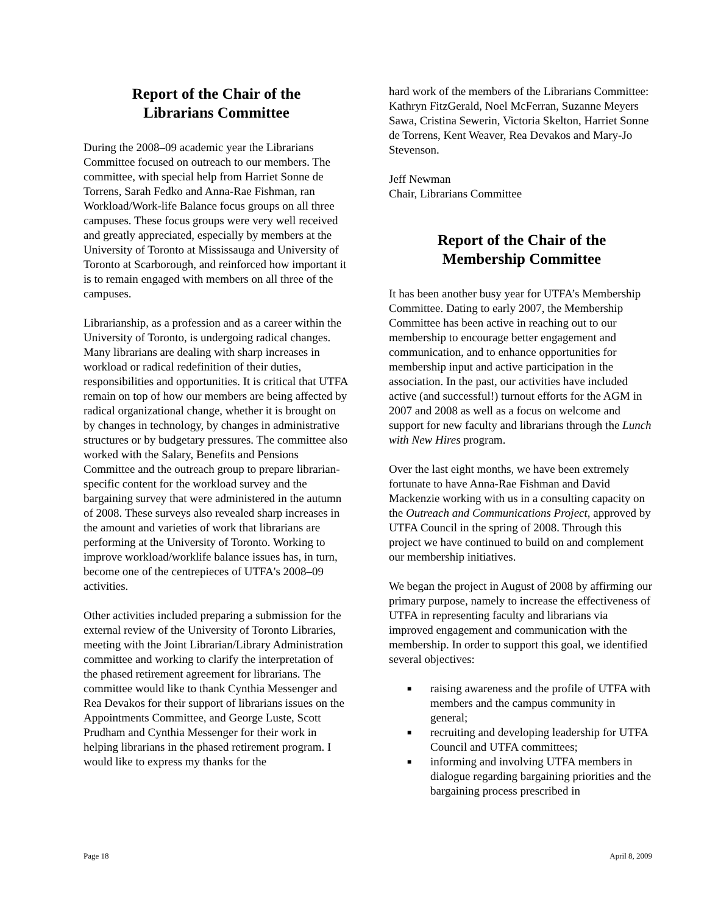Report of the Chair of the
Librarians Committee
During the 2008–09 academic year the Librarians Committee focused on outreach to our members. The committee, with special help from Harriet Sonne de Torrens, Sarah Fedko and Anna-Rae Fishman, ran Workload/Work-life Balance focus groups on all three campuses. These focus groups were very well received and greatly appreciated, especially by members at the University of Toronto at Mississauga and University of Toronto at Scarborough, and reinforced how important it is to remain engaged with members on all three of the campuses.
Librarianship, as a profession and as a career within the University of Toronto, is undergoing radical changes. Many librarians are dealing with sharp increases in workload or radical redefinition of their duties, responsibilities and opportunities. It is critical that UTFA remain on top of how our members are being affected by radical organizational change, whether it is brought on by changes in technology, by changes in administrative structures or by budgetary pressures. The committee also worked with the Salary, Benefits and Pensions Committee and the outreach group to prepare librarian-specific content for the workload survey and the bargaining survey that were administered in the autumn of 2008. These surveys also revealed sharp increases in the amount and varieties of work that librarians are performing at the University of Toronto. Working to improve workload/worklife balance issues has, in turn, become one of the centrepieces of UTFA's 2008–09 activities.
Other activities included preparing a submission for the external review of the University of Toronto Libraries, meeting with the Joint Librarian/Library Administration committee and working to clarify the interpretation of the phased retirement agreement for librarians. The committee would like to thank Cynthia Messenger and Rea Devakos for their support of librarians issues on the Appointments Committee, and George Luste, Scott Prudham and Cynthia Messenger for their work in helping librarians in the phased retirement program. I would like to express my thanks for the
hard work of the members of the Librarians Committee: Kathryn FitzGerald, Noel McFerran, Suzanne Meyers Sawa, Cristina Sewerin, Victoria Skelton, Harriet Sonne de Torrens, Kent Weaver, Rea Devakos and Mary-Jo Stevenson.
Jeff Newman
Chair, Librarians Committee
Report of the Chair of the
Membership Committee
It has been another busy year for UTFA’s Membership Committee. Dating to early 2007, the Membership Committee has been active in reaching out to our membership to encourage better engagement and communication, and to enhance opportunities for membership input and active participation in the association. In the past, our activities have included active (and successful!) turnout efforts for the AGM in 2007 and 2008 as well as a focus on welcome and support for new faculty and librarians through the Lunch with New Hires program.
Over the last eight months, we have been extremely fortunate to have Anna-Rae Fishman and David Mackenzie working with us in a consulting capacity on the Outreach and Communications Project, approved by UTFA Council in the spring of 2008. Through this project we have continued to build on and complement our membership initiatives.
We began the project in August of 2008 by affirming our primary purpose, namely to increase the effectiveness of UTFA in representing faculty and librarians via improved engagement and communication with the membership. In order to support this goal, we identified several objectives:
■ raising awareness and the profile of UTFA with members and the campus community in general;
■ recruiting and developing leadership for UTFA Council and UTFA committees;
■ informing and involving UTFA members in dialogue regarding bargaining priorities and the bargaining process prescribed in
Page 18 April 8, 2009